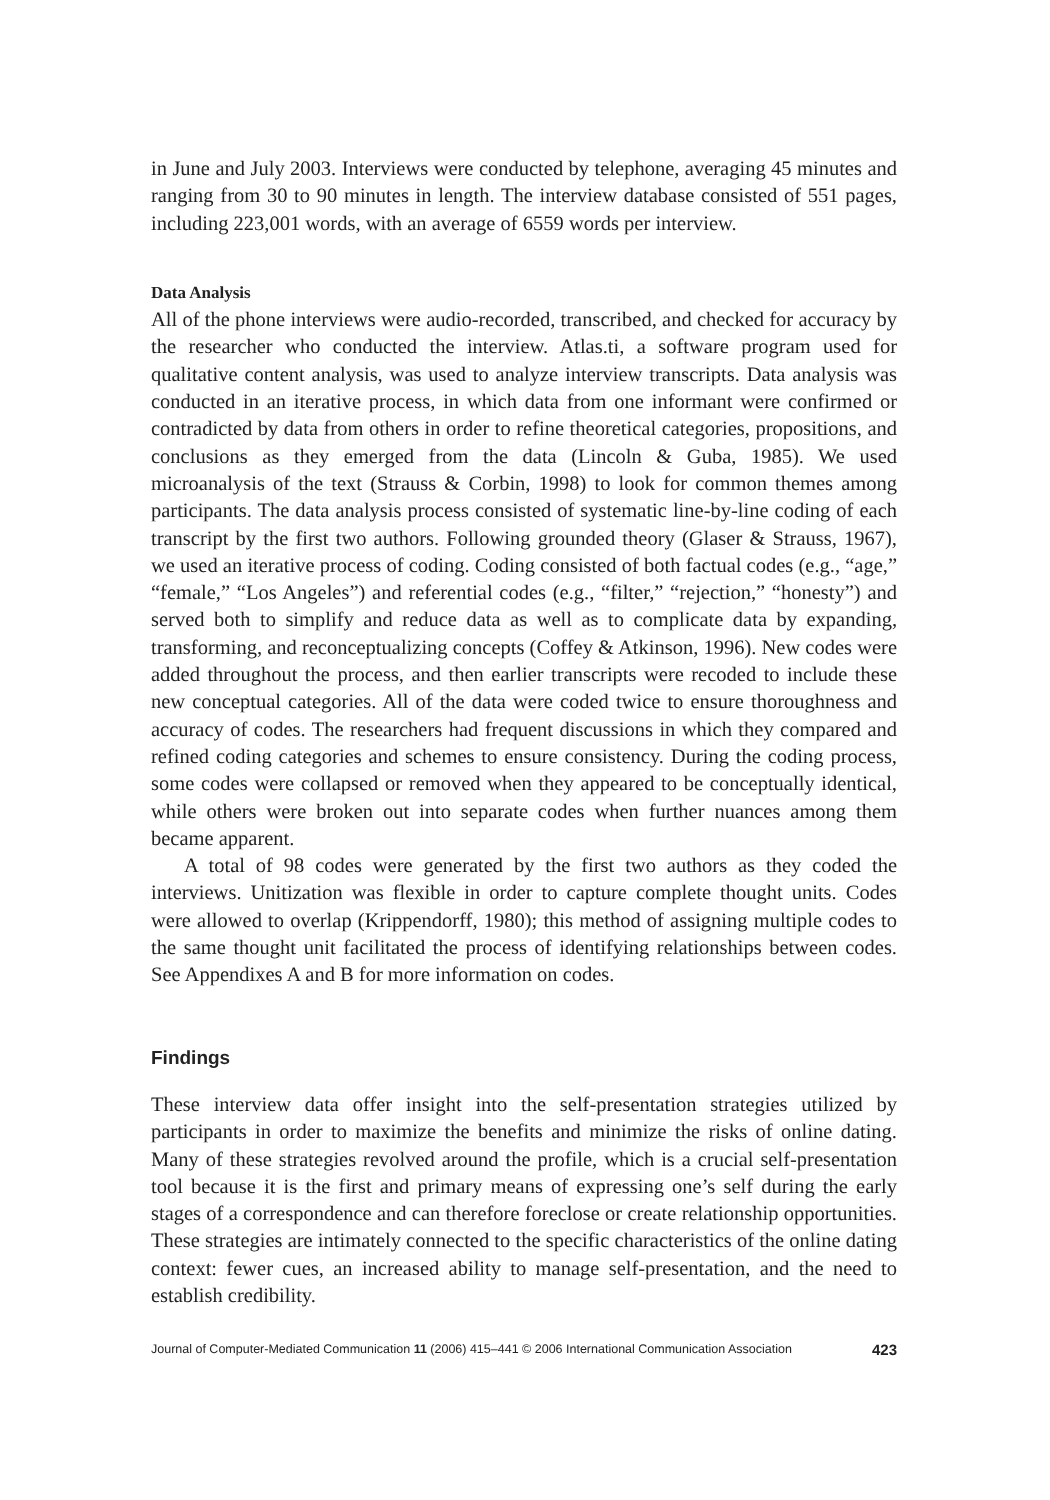in June and July 2003. Interviews were conducted by telephone, averaging 45 minutes and ranging from 30 to 90 minutes in length. The interview database consisted of 551 pages, including 223,001 words, with an average of 6559 words per interview.
Data Analysis
All of the phone interviews were audio-recorded, transcribed, and checked for accuracy by the researcher who conducted the interview. Atlas.ti, a software program used for qualitative content analysis, was used to analyze interview transcripts. Data analysis was conducted in an iterative process, in which data from one informant were confirmed or contradicted by data from others in order to refine theoretical categories, propositions, and conclusions as they emerged from the data (Lincoln & Guba, 1985). We used microanalysis of the text (Strauss & Corbin, 1998) to look for common themes among participants. The data analysis process consisted of systematic line-by-line coding of each transcript by the first two authors. Following grounded theory (Glaser & Strauss, 1967), we used an iterative process of coding. Coding consisted of both factual codes (e.g., “age,” “female,” “Los Angeles”) and referential codes (e.g., “filter,” “rejection,” “honesty”) and served both to simplify and reduce data as well as to complicate data by expanding, transforming, and reconceptualizing concepts (Coffey & Atkinson, 1996). New codes were added throughout the process, and then earlier transcripts were recoded to include these new conceptual categories. All of the data were coded twice to ensure thoroughness and accuracy of codes. The researchers had frequent discussions in which they compared and refined coding categories and schemes to ensure consistency. During the coding process, some codes were collapsed or removed when they appeared to be conceptually identical, while others were broken out into separate codes when further nuances among them became apparent.
A total of 98 codes were generated by the first two authors as they coded the interviews. Unitization was flexible in order to capture complete thought units. Codes were allowed to overlap (Krippendorff, 1980); this method of assigning multiple codes to the same thought unit facilitated the process of identifying relationships between codes. See Appendixes A and B for more information on codes.
Findings
These interview data offer insight into the self-presentation strategies utilized by participants in order to maximize the benefits and minimize the risks of online dating. Many of these strategies revolved around the profile, which is a crucial self-presentation tool because it is the first and primary means of expressing one’s self during the early stages of a correspondence and can therefore foreclose or create relationship opportunities. These strategies are intimately connected to the specific characteristics of the online dating context: fewer cues, an increased ability to manage self-presentation, and the need to establish credibility.
Journal of Computer-Mediated Communication 11 (2006) 415–441 © 2006 International Communication Association 423